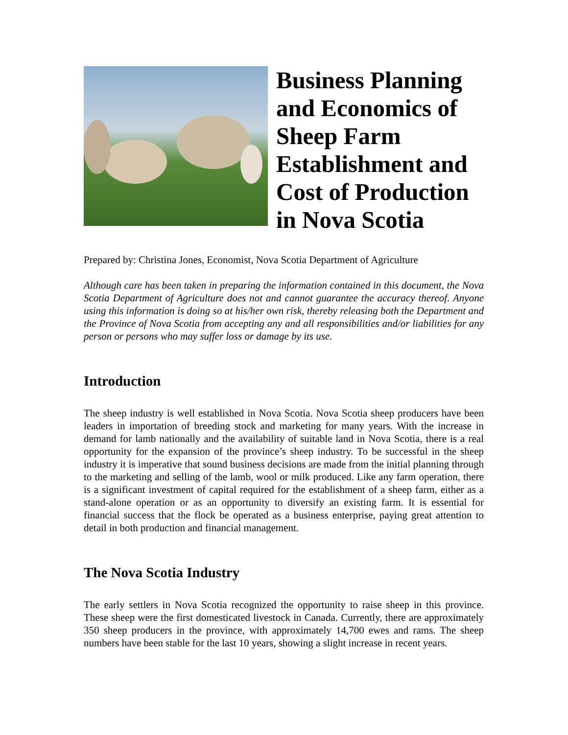Business Planning and Economics of Sheep Farm Establishment and Cost of Production in Nova Scotia
Prepared by: Christina Jones, Economist, Nova Scotia Department of Agriculture
Although care has been taken in preparing the information contained in this document, the Nova Scotia Department of Agriculture does not and cannot guarantee the accuracy thereof. Anyone using this information is doing so at his/her own risk, thereby releasing both the Department and the Province of Nova Scotia from accepting any and all responsibilities and/or liabilities for any person or persons who may suffer loss or damage by its use.
Introduction
The sheep industry is well established in Nova Scotia. Nova Scotia sheep producers have been leaders in importation of breeding stock and marketing for many years. With the increase in demand for lamb nationally and the availability of suitable land in Nova Scotia, there is a real opportunity for the expansion of the province’s sheep industry. To be successful in the sheep industry it is imperative that sound business decisions are made from the initial planning through to the marketing and selling of the lamb, wool or milk produced. Like any farm operation, there is a significant investment of capital required for the establishment of a sheep farm, either as a stand-alone operation or as an opportunity to diversify an existing farm. It is essential for financial success that the flock be operated as a business enterprise, paying great attention to detail in both production and financial management.
The Nova Scotia Industry
The early settlers in Nova Scotia recognized the opportunity to raise sheep in this province. These sheep were the first domesticated livestock in Canada. Currently, there are approximately 350 sheep producers in the province, with approximately 14,700 ewes and rams. The sheep numbers have been stable for the last 10 years, showing a slight increase in recent years.